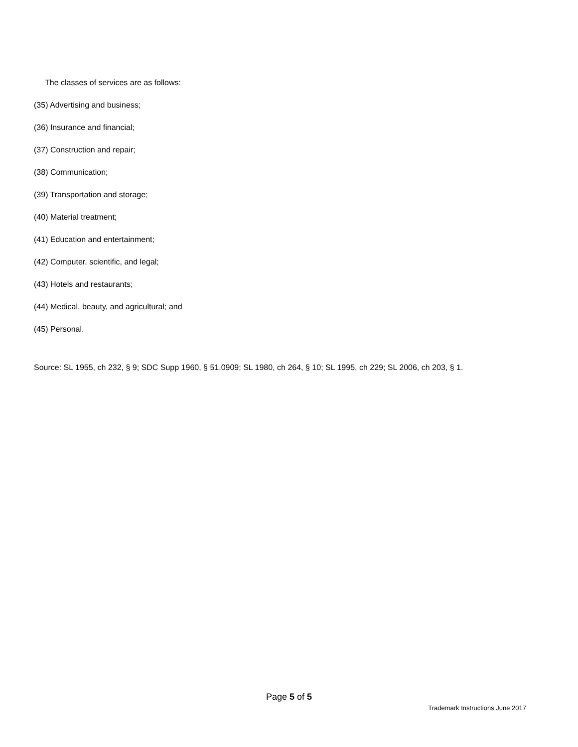The classes of services are as follows:
(35) Advertising and business;
(36) Insurance and financial;
(37) Construction and repair;
(38) Communication;
(39) Transportation and storage;
(40) Material treatment;
(41) Education and entertainment;
(42) Computer, scientific, and legal;
(43) Hotels and restaurants;
(44) Medical, beauty, and agricultural; and
(45) Personal.
Source: SL 1955, ch 232, § 9; SDC Supp 1960, § 51.0909; SL 1980, ch 264, § 10; SL 1995, ch 229; SL 2006, ch 203, § 1.
Page 5 of 5
Trademark Instructions June 2017